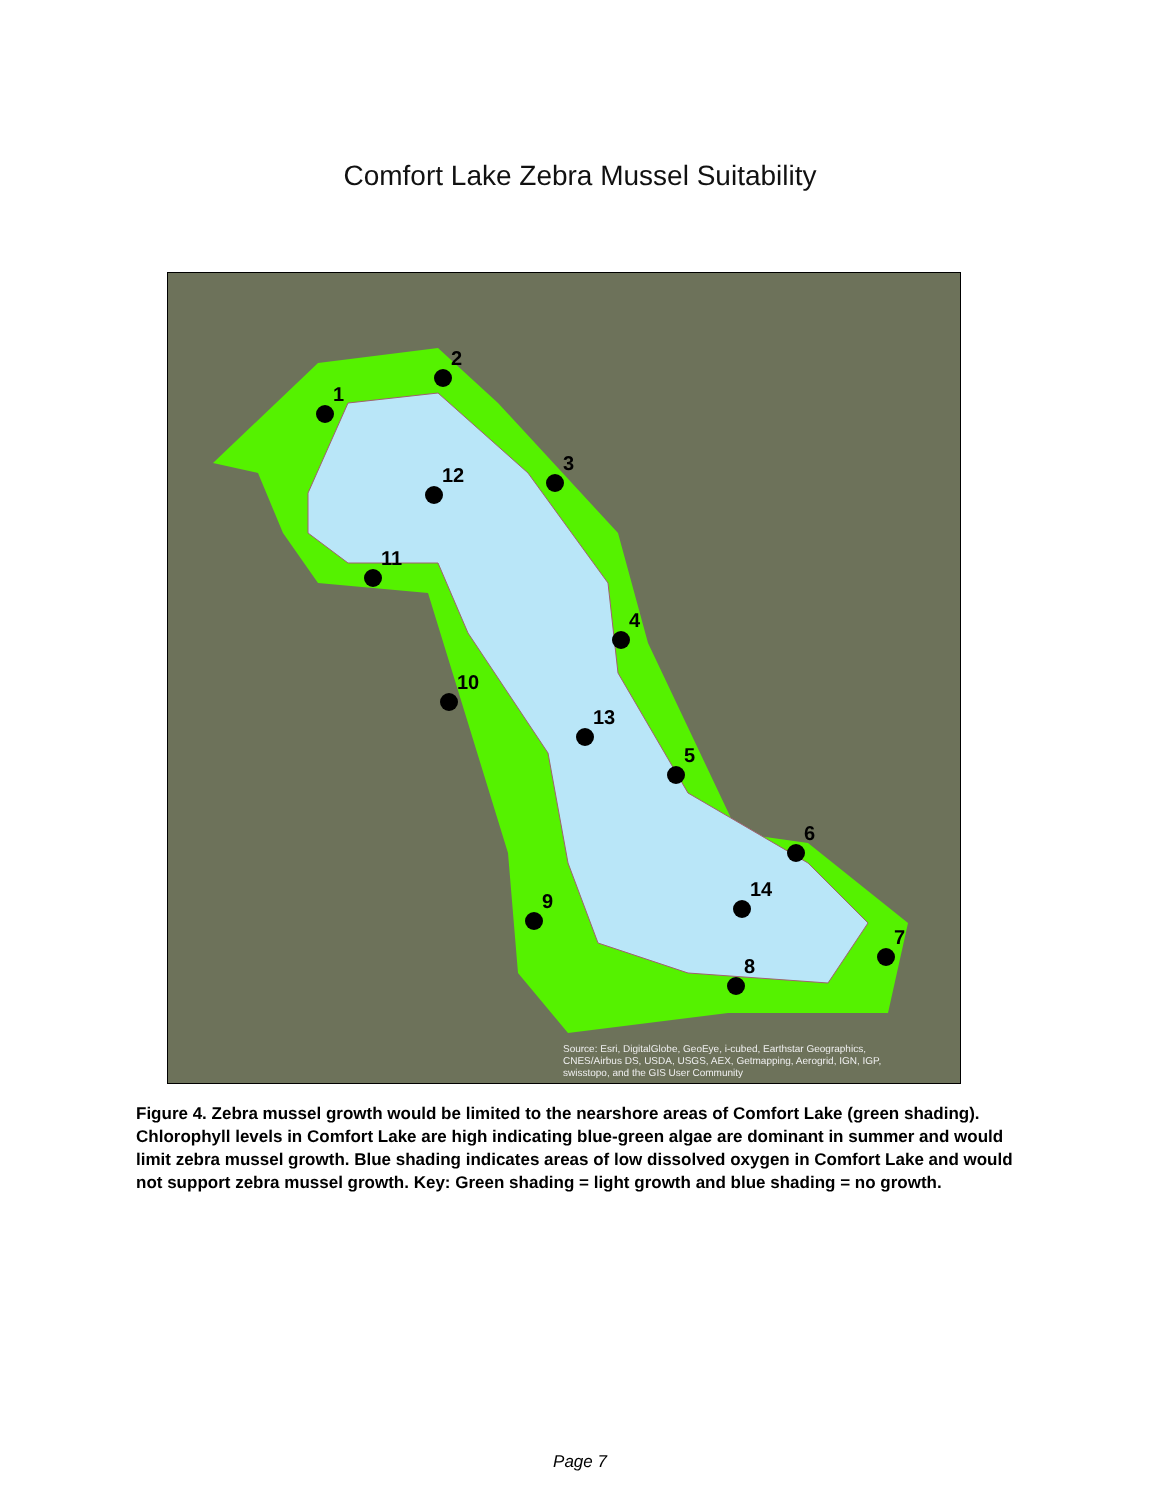Comfort Lake Zebra Mussel Suitability
1
2
3
4
5
6
7
8
9
10
11
12
13
14
Source: Esri, DigitalGlobe, GeoEye, i-cubed, Earthstar Geographics,
CNES/Airbus DS, USDA, USGS, AEX, Getmapping, Aerogrid, IGN, IGP,
swisstopo, and the GIS User Community
Figure 4. Zebra mussel growth would be limited to the nearshore areas of Comfort Lake (green shading). Chlorophyll levels in Comfort Lake are high indicating blue-green algae are dominant in summer and would limit zebra mussel growth. Blue shading indicates areas of low dissolved oxygen in Comfort Lake and would not support zebra mussel growth. Key: Green shading = light growth and blue shading = no growth.
Page 7